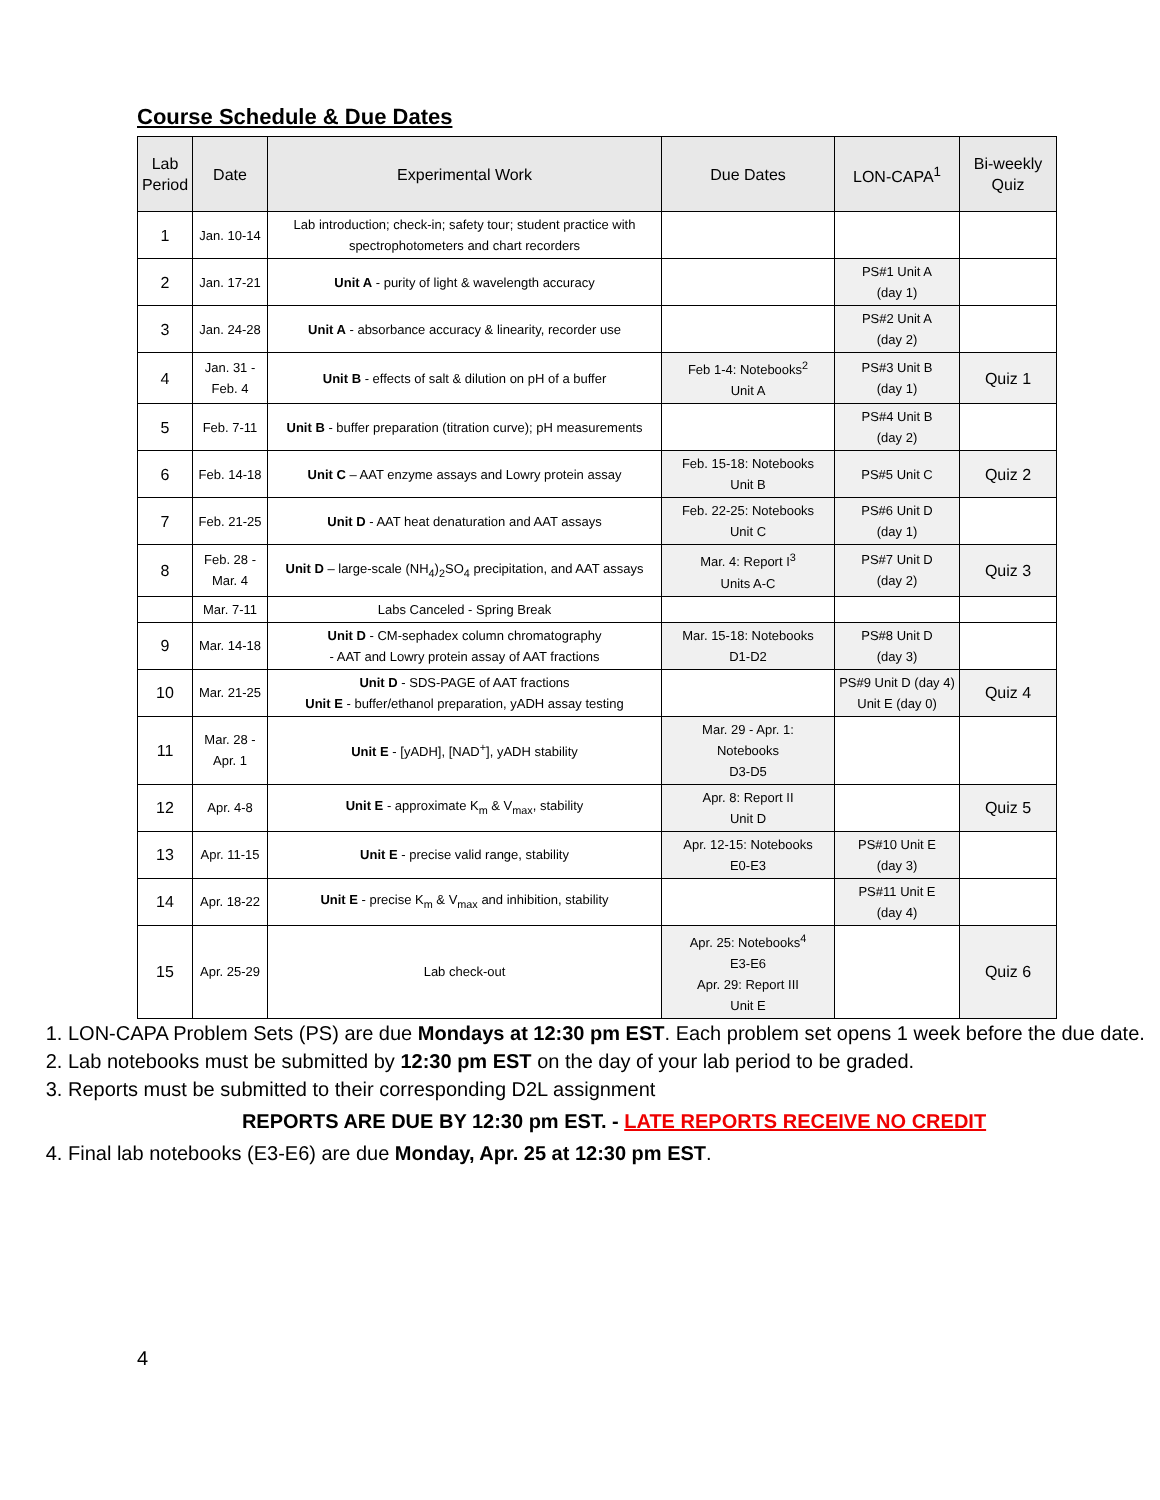Course Schedule & Due Dates
| Lab Period | Date | Experimental Work | Due Dates | LON-CAPA<sup>1</sup> | Bi-weekly Quiz |
| --- | --- | --- | --- | --- | --- |
| 1 | Jan. 10-14 | Lab introduction; check-in; safety tour; student practice with spectrophotometers and chart recorders | | | |
| 2 | Jan. 17-21 | Unit A - purity of light & wavelength accuracy | | PS#1 Unit A (day 1) | |
| 3 | Jan. 24-28 | Unit A - absorbance accuracy & linearity, recorder use | | PS#2 Unit A (day 2) | |
| 4 | Jan. 31 - Feb. 4 | Unit B - effects of salt & dilution on pH of a buffer | Feb 1-4: Notebooks<sup>2</sup> Unit A | PS#3 Unit B (day 1) | Quiz 1 |
| 5 | Feb. 7-11 | Unit B - buffer preparation (titration curve); pH measurements | | PS#4 Unit B (day 2) | |
| 6 | Feb. 14-18 | Unit C – AAT enzyme assays and Lowry protein assay | Feb. 15-18: Notebooks Unit B | PS#5 Unit C | Quiz 2 |
| 7 | Feb. 21-25 | Unit D - AAT heat denaturation and AAT assays | Feb. 22-25: Notebooks Unit C | PS#6 Unit D (day 1) | |
| 8 | Feb. 28 - Mar. 4 | Unit D – large-scale (NH<sub>4</sub>)<sub>2</sub>SO<sub>4</sub> precipitation, and AAT assays | Mar. 4: Report I<sup>3</sup> Units A-C | PS#7 Unit D (day 2) | Quiz 3 |
| | Mar. 7-11 | Labs Canceled - Spring Break | | | |
| 9 | Mar. 14-18 | Unit D - CM-sephadex column chromatography - AAT and Lowry protein assay of AAT fractions | Mar. 15-18: Notebooks D1-D2 | PS#8 Unit D (day 3) | |
| 10 | Mar. 21-25 | Unit D - SDS-PAGE of AAT fractions Unit E - buffer/ethanol preparation, yADH assay testing | | PS#9 Unit D (day 4) Unit E (day 0) | Quiz 4 |
| 11 | Mar. 28 - Apr. 1 | Unit E - [yADH], [NAD<sup>+</sup>], yADH stability | Mar. 29 - Apr. 1: Notebooks D3-D5 | | |
| 12 | Apr. 4-8 | Unit E - approximate K<sub>m</sub> & V<sub>max</sub>, stability | Apr. 8: Report II Unit D | | Quiz 5 |
| 13 | Apr. 11-15 | Unit E - precise valid range, stability | Apr. 12-15: Notebooks E0-E3 | PS#10 Unit E (day 3) | |
| 14 | Apr. 18-22 | Unit E - precise K<sub>m</sub> & V<sub>max</sub> and inhibition, stability | | PS#11 Unit E (day 4) | |
| 15 | Apr. 25-29 | Lab check-out | Apr. 25: Notebooks<sup>4</sup> E3-E6 Apr. 29: Report III Unit E | | Quiz 6 |
1. LON-CAPA Problem Sets (PS) are due Mondays at 12:30 pm EST. Each problem set opens 1 week before the due date.
2. Lab notebooks must be submitted by 12:30 pm EST on the day of your lab period to be graded.
3. Reports must be submitted to their corresponding D2L assignment
REPORTS ARE DUE BY 12:30 pm EST. - LATE REPORTS RECEIVE NO CREDIT
4. Final lab notebooks (E3-E6) are due Monday, Apr. 25 at 12:30 pm EST.
4